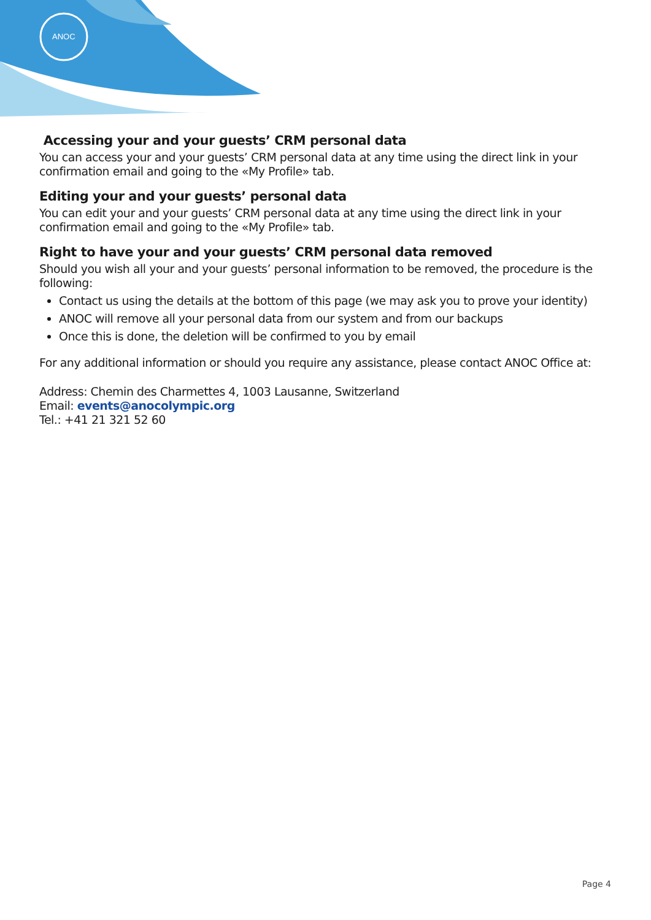ANOC
Accessing your and your guests’ CRM personal data
You can access your and your guests’ CRM personal data at any time using the direct link in your confirmation email and going to the «My Profile» tab.
Editing your and your guests’ personal data
You can edit your and your guests’ CRM personal data at any time using the direct link in your confirmation email and going to the «My Profile» tab.
Right to have your and your guests’ CRM personal data removed
Should you wish all your and your guests’ personal information to be removed, the procedure is the following:
Contact us using the details at the bottom of this page (we may ask you to prove your identity)
ANOC will remove all your personal data from our system and from our backups
Once this is done, the deletion will be confirmed to you by email
For any additional information or should you require any assistance, please contact ANOC Office at:
Address: Chemin des Charmettes 4, 1003 Lausanne, Switzerland
Email: events@anocolympic.org
Tel.: +41 21 321 52 60
Page 4